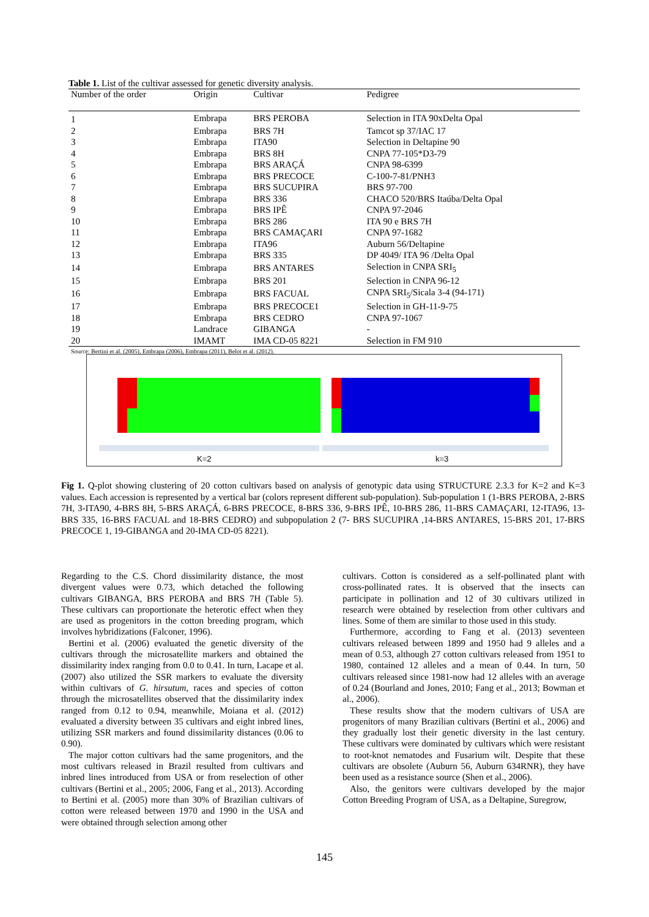Table 1. List of the cultivar assessed for genetic diversity analysis.
| Number of the order | Origin | Cultivar | Pedigree |
| --- | --- | --- | --- |
| 1 | Embrapa | BRS PEROBA | Selection in ITA 90xDelta Opal |
| 2 | Embrapa | BRS 7H | Tamcot sp 37/IAC 17 |
| 3 | Embrapa | ITA90 | Selection in Deltapine 90 |
| 4 | Embrapa | BRS 8H | CNPA 77-105*D3-79 |
| 5 | Embrapa | BRS ARAÇÁ | CNPA 98-6399 |
| 6 | Embrapa | BRS PRECOCE | C-100-7-81/PNH3 |
| 7 | Embrapa | BRS SUCUPIRA | BRS 97-700 |
| 8 | Embrapa | BRS 336 | CHACO 520/BRS Itaúba/Delta Opal |
| 9 | Embrapa | BRS IPÊ | CNPA 97-2046 |
| 10 | Embrapa | BRS 286 | ITA 90 e BRS 7H |
| 11 | Embrapa | BRS CAMAÇARI | CNPA 97-1682 |
| 12 | Embrapa | ITA96 | Auburn 56/Deltapine |
| 13 | Embrapa | BRS 335 | DP 4049/ ITA 96 /Delta Opal |
| 14 | Embrapa | BRS ANTARES | Selection in CNPA SRI<sub>5</sub> |
| 15 | Embrapa | BRS 201 | Selection in CNPA 96-12 |
| 16 | Embrapa | BRS FACUAL | CNPA SRI<sub>5</sub>/Sicala 3-4 (94-171) |
| 17 | Embrapa | BRS PRECOCE1 | Selection in GH-11-9-75 |
| 18 | Embrapa | BRS CEDRO | CNPA 97-1067 |
| 19 | Landrace | GIBANGA | - |
| 20 | IMAMT | IMA CD-05 8221 | Selection in FM 910 |
Source: Bertini et al. (2005), Embrapa (2006), Embrapa (2011), Belot et al. (2012).
K=2
k=3
Fig 1. Q-plot showing clustering of 20 cotton cultivars based on analysis of genotypic data using STRUCTURE 2.3.3 for K=2 and K=3 values. Each accession is represented by a vertical bar (colors represent different sub-population). Sub-population 1 (1-BRS PEROBA, 2-BRS 7H, 3-ITA90, 4-BRS 8H, 5-BRS ARAÇÁ, 6-BRS PRECOCE, 8-BRS 336, 9-BRS IPÊ, 10-BRS 286, 11-BRS CAMAÇARI, 12-ITA96, 13-BRS 335, 16-BRS FACUAL and 18-BRS CEDRO) and subpopulation 2 (7- BRS SUCUPIRA ,14-BRS ANTARES, 15-BRS 201, 17-BRS PRECOCE 1, 19-GIBANGA and 20-IMA CD-05 8221).
Regarding to the C.S. Chord dissimilarity distance, the most divergent values were 0.73, which detached the following cultivars GIBANGA, BRS PEROBA and BRS 7H (Table 5). These cultivars can proportionate the heterotic effect when they are used as progenitors in the cotton breeding program, which involves hybridizations (Falconer, 1996).
Bertini et al. (2006) evaluated the genetic diversity of the cultivars through the microsatellite markers and obtained the dissimilarity index ranging from 0.0 to 0.41. In turn, Lacape et al. (2007) also utilized the SSR markers to evaluate the diversity within cultivars of G. hirsutum, races and species of cotton through the microsatellites observed that the dissimilarity index ranged from 0.12 to 0.94, meanwhile, Moiana et al. (2012) evaluated a diversity between 35 cultivars and eight inbred lines, utilizing SSR markers and found dissimilarity distances (0.06 to 0.90).
The major cotton cultivars had the same progenitors, and the most cultivars released in Brazil resulted from cultivars and inbred lines introduced from USA or from reselection of other cultivars (Bertini et al., 2005; 2006, Fang et al., 2013). According to Bertini et al. (2005) more than 30% of Brazilian cultivars of cotton were released between 1970 and 1990 in the USA and were obtained through selection among other
cultivars. Cotton is considered as a self-pollinated plant with cross-pollinated rates. It is observed that the insects can participate in pollination and 12 of 30 cultivars utilized in research were obtained by reselection from other cultivars and lines. Some of them are similar to those used in this study.
Furthermore, according to Fang et al. (2013) seventeen cultivars released between 1899 and 1950 had 9 alleles and a mean of 0.53, although 27 cotton cultivars released from 1951 to 1980, contained 12 alleles and a mean of 0.44. In turn, 50 cultivars released since 1981-now had 12 alleles with an average of 0.24 (Bourland and Jones, 2010; Fang et al., 2013; Bowman et al., 2006).
These results show that the modern cultivars of USA are progenitors of many Brazilian cultivars (Bertini et al., 2006) and they gradually lost their genetic diversity in the last century. These cultivars were dominated by cultivars which were resistant to root-knot nematodes and Fusarium wilt. Despite that these cultivars are obsolete (Auburn 56, Auburn 634RNR), they have been used as a resistance source (Shen et al., 2006).
Also, the genitors were cultivars developed by the major Cotton Breeding Program of USA, as a Deltapine, Suregrow,
145